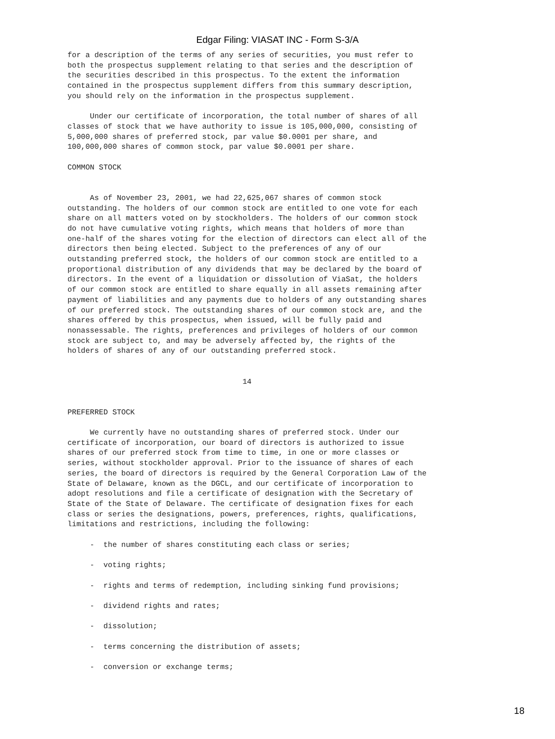Edgar Filing: VIASAT INC - Form S-3/A
for a description of the terms of any series of securities, you must refer to
both the prospectus supplement relating to that series and the description of
the securities described in this prospectus. To the extent the information
contained in the prospectus supplement differs from this summary description,
you should rely on the information in the prospectus supplement.

     Under our certificate of incorporation, the total number of shares of all
classes of stock that we have authority to issue is 105,000,000, consisting of
5,000,000 shares of preferred stock, par value $0.0001 per share, and
100,000,000 shares of common stock, par value $0.0001 per share.

COMMON STOCK


     As of November 23, 2001, we had 22,625,067 shares of common stock
outstanding. The holders of our common stock are entitled to one vote for each
share on all matters voted on by stockholders. The holders of our common stock
do not have cumulative voting rights, which means that holders of more than
one-half of the shares voting for the election of directors can elect all of the
directors then being elected. Subject to the preferences of any of our
outstanding preferred stock, the holders of our common stock are entitled to a
proportional distribution of any dividends that may be declared by the board of
directors. In the event of a liquidation or dissolution of ViaSat, the holders
of our common stock are entitled to share equally in all assets remaining after
payment of liabilities and any payments due to holders of any outstanding shares
of our preferred stock. The outstanding shares of our common stock are, and the
shares offered by this prospectus, when issued, will be fully paid and
nonassessable. The rights, preferences and privileges of holders of our common
stock are subject to, and may be adversely affected by, the rights of the
holders of shares of any of our outstanding preferred stock.


                                       14


PREFERRED STOCK

     We currently have no outstanding shares of preferred stock. Under our
certificate of incorporation, our board of directors is authorized to issue
shares of our preferred stock from time to time, in one or more classes or
series, without stockholder approval. Prior to the issuance of shares of each
series, the board of directors is required by the General Corporation Law of the
State of Delaware, known as the DGCL, and our certificate of incorporation to
adopt resolutions and file a certificate of designation with the Secretary of
State of the State of Delaware. The certificate of designation fixes for each
class or series the designations, powers, preferences, rights, qualifications,
limitations and restrictions, including the following:

     -  the number of shares constituting each class or series;

     -  voting rights;

     -  rights and terms of redemption, including sinking fund provisions;

     -  dividend rights and rates;

     -  dissolution;

     -  terms concerning the distribution of assets;

     -  conversion or exchange terms;
18